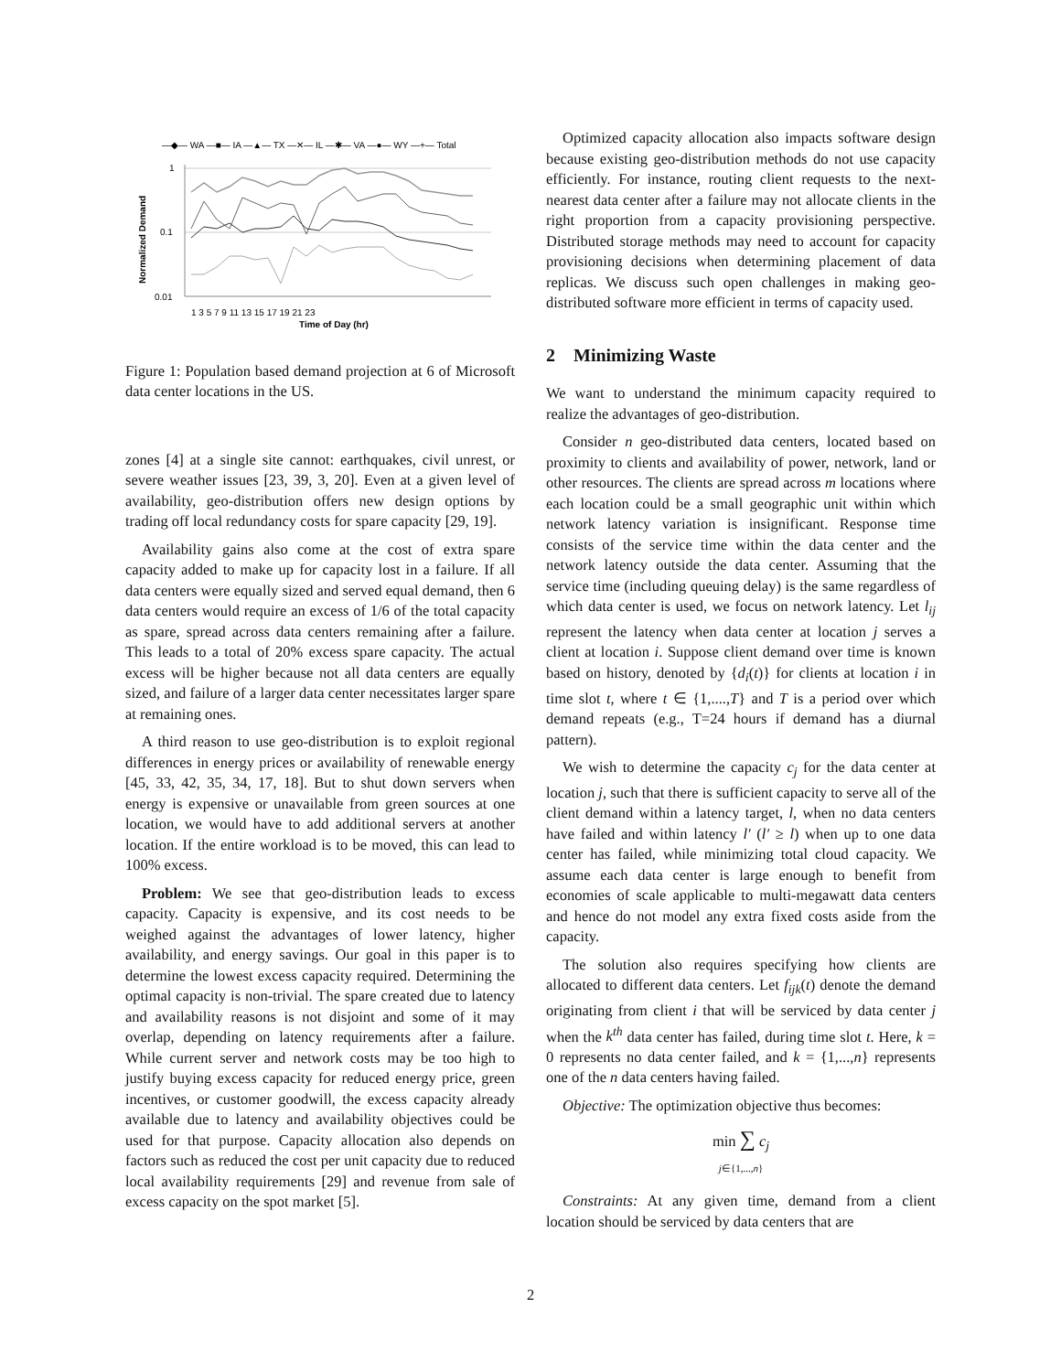—◆— WA —■— IA —▲— TX —✕— IL —✱— VA —●— WY —+— Total
1
0.1
0.01
Normalized Demand
1 3 5 7 9 11 13 15 17 19 21 23
Time of Day (hr)
Figure 1: Population based demand projection at 6 of Microsoft data center locations in the US.
zones [4] at a single site cannot: earthquakes, civil unrest, or severe weather issues [23, 39, 3, 20]. Even at a given level of availability, geo-distribution offers new design options by trading off local redundancy costs for spare capacity [29, 19].
Availability gains also come at the cost of extra spare capacity added to make up for capacity lost in a failure. If all data centers were equally sized and served equal demand, then 6 data centers would require an excess of 1/6 of the total capacity as spare, spread across data centers remaining after a failure. This leads to a total of 20% excess spare capacity. The actual excess will be higher because not all data centers are equally sized, and failure of a larger data center necessitates larger spare at remaining ones.
A third reason to use geo-distribution is to exploit regional differences in energy prices or availability of renewable energy [45, 33, 42, 35, 34, 17, 18]. But to shut down servers when energy is expensive or unavailable from green sources at one location, we would have to add additional servers at another location. If the entire workload is to be moved, this can lead to 100% excess.
Problem: We see that geo-distribution leads to excess capacity. Capacity is expensive, and its cost needs to be weighed against the advantages of lower latency, higher availability, and energy savings. Our goal in this paper is to determine the lowest excess capacity required. Determining the optimal capacity is non-trivial. The spare created due to latency and availability reasons is not disjoint and some of it may overlap, depending on latency requirements after a failure. While current server and network costs may be too high to justify buying excess capacity for reduced energy price, green incentives, or customer goodwill, the excess capacity already available due to latency and availability objectives could be used for that purpose. Capacity allocation also depends on factors such as reduced the cost per unit capacity due to reduced local availability requirements [29] and revenue from sale of excess capacity on the spot market [5].
Optimized capacity allocation also impacts software design because existing geo-distribution methods do not use capacity efficiently. For instance, routing client requests to the next-nearest data center after a failure may not allocate clients in the right proportion from a capacity provisioning perspective. Distributed storage methods may need to account for capacity provisioning decisions when determining placement of data replicas. We discuss such open challenges in making geo-distributed software more efficient in terms of capacity used.
2 Minimizing Waste
We want to understand the minimum capacity required to realize the advantages of geo-distribution.
Consider n geo-distributed data centers, located based on proximity to clients and availability of power, network, land or other resources. The clients are spread across m locations where each location could be a small geographic unit within which network latency variation is insignificant. Response time consists of the service time within the data center and the network latency outside the data center. Assuming that the service time (including queuing delay) is the same regardless of which data center is used, we focus on network latency. Let l<sub>ij</sub> represent the latency when data center at location j serves a client at location i. Suppose client demand over time is known based on history, denoted by {d<sub>i</sub>(t)} for clients at location i in time slot t, where t ∈ {1,....,T} and T is a period over which demand repeats (e.g., T=24 hours if demand has a diurnal pattern).
We wish to determine the capacity c<sub>j</sub> for the data center at location j, such that there is sufficient capacity to serve all of the client demand within a latency target, l, when no data centers have failed and within latency l′ (l′ ≥ l) when up to one data center has failed, while minimizing total cloud capacity. We assume each data center is large enough to benefit from economies of scale applicable to multi-megawatt data centers and hence do not model any extra fixed costs aside from the capacity.
The solution also requires specifying how clients are allocated to different data centers. Let f<sub>ijk</sub>(t) denote the demand originating from client i that will be serviced by data center j when the k<sup>th</sup> data center has failed, during time slot t. Here, k = 0 represents no data center failed, and k = {1,...,n} represents one of the n data centers having failed.
Objective: The optimization objective thus becomes:
min ∑ c<sub>j</sub>
j∈{1,...,n}
Constraints: At any given time, demand from a client location should be serviced by data centers that are
2